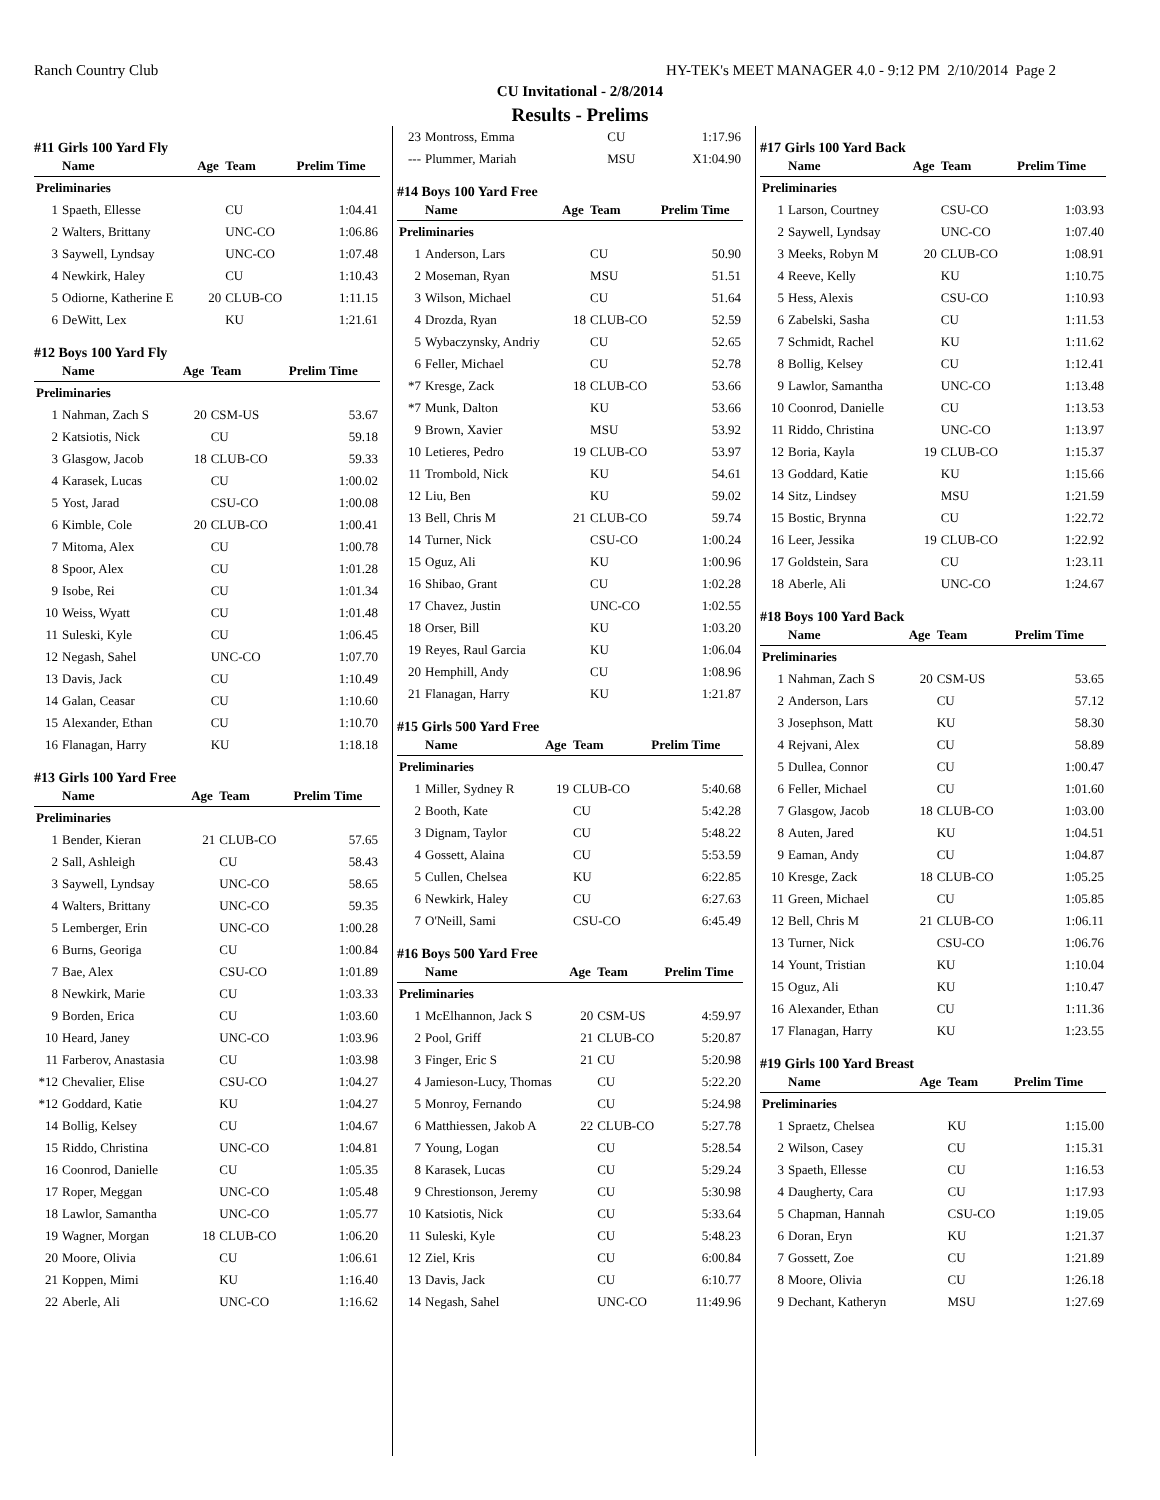Ranch Country Club HY-TEK's MEET MANAGER 4.0 - 9:12 PM 2/10/2014 Page 2
CU Invitational - 2/8/2014
Results - Prelims
#11 Girls 100 Yard Fly
| | Name | Age | Team | Prelim Time |
| --- | --- | --- | --- | --- |
| Preliminaries | | | | |
| 1 | Spaeth, Ellesse | | CU | 1:04.41 |
| 2 | Walters, Brittany | | UNC-CO | 1:06.86 |
| 3 | Saywell, Lyndsay | | UNC-CO | 1:07.48 |
| 4 | Newkirk, Haley | | CU | 1:10.43 |
| 5 | Odiorne, Katherine E | 20 | CLUB-CO | 1:11.15 |
| 6 | DeWitt, Lex | | KU | 1:21.61 |
#12 Boys 100 Yard Fly
| | Name | Age | Team | Prelim Time |
| --- | --- | --- | --- | --- |
| Preliminaries | | | | |
| 1 | Nahman, Zach S | 20 | CSM-US | 53.67 |
| 2 | Katsiotis, Nick | | CU | 59.18 |
| 3 | Glasgow, Jacob | 18 | CLUB-CO | 59.33 |
| 4 | Karasek, Lucas | | CU | 1:00.02 |
| 5 | Yost, Jarad | | CSU-CO | 1:00.08 |
| 6 | Kimble, Cole | 20 | CLUB-CO | 1:00.41 |
| 7 | Mitoma, Alex | | CU | 1:00.78 |
| 8 | Spoor, Alex | | CU | 1:01.28 |
| 9 | Isobe, Rei | | CU | 1:01.34 |
| 10 | Weiss, Wyatt | | CU | 1:01.48 |
| 11 | Suleski, Kyle | | CU | 1:06.45 |
| 12 | Negash, Sahel | | UNC-CO | 1:07.70 |
| 13 | Davis, Jack | | CU | 1:10.49 |
| 14 | Galan, Ceasar | | CU | 1:10.60 |
| 15 | Alexander, Ethan | | CU | 1:10.70 |
| 16 | Flanagan, Harry | | KU | 1:18.18 |
#13 Girls 100 Yard Free
| | Name | Age | Team | Prelim Time |
| --- | --- | --- | --- | --- |
| Preliminaries | | | | |
| 1 | Bender, Kieran | 21 | CLUB-CO | 57.65 |
| 2 | Sall, Ashleigh | | CU | 58.43 |
| 3 | Saywell, Lyndsay | | UNC-CO | 58.65 |
| 4 | Walters, Brittany | | UNC-CO | 59.35 |
| 5 | Lemberger, Erin | | UNC-CO | 1:00.28 |
| 6 | Burns, Georiga | | CU | 1:00.84 |
| 7 | Bae, Alex | | CSU-CO | 1:01.89 |
| 8 | Newkirk, Marie | | CU | 1:03.33 |
| 9 | Borden, Erica | | CU | 1:03.60 |
| 10 | Heard, Janey | | UNC-CO | 1:03.96 |
| 11 | Farberov, Anastasia | | CU | 1:03.98 |
| *12 | Chevalier, Elise | | CSU-CO | 1:04.27 |
| *12 | Goddard, Katie | | KU | 1:04.27 |
| 14 | Bollig, Kelsey | | CU | 1:04.67 |
| 15 | Riddo, Christina | | UNC-CO | 1:04.81 |
| 16 | Coonrod, Danielle | | CU | 1:05.35 |
| 17 | Roper, Meggan | | UNC-CO | 1:05.48 |
| 18 | Lawlor, Samantha | | UNC-CO | 1:05.77 |
| 19 | Wagner, Morgan | 18 | CLUB-CO | 1:06.20 |
| 20 | Moore, Olivia | | CU | 1:06.61 |
| 21 | Koppen, Mimi | | KU | 1:16.40 |
| 22 | Aberle, Ali | | UNC-CO | 1:16.62 |
| 23 | Montross, Emma | | CU | 1:17.96 |
| --- | Plummer, Mariah | | MSU | X1:04.90 |
#14 Boys 100 Yard Free
| | Name | Age | Team | Prelim Time |
| --- | --- | --- | --- | --- |
| Preliminaries | | | | |
| 1 | Anderson, Lars | | CU | 50.90 |
| 2 | Moseman, Ryan | | MSU | 51.51 |
| 3 | Wilson, Michael | | CU | 51.64 |
| 4 | Drozda, Ryan | 18 | CLUB-CO | 52.59 |
| 5 | Wybaczynsky, Andriy | | CU | 52.65 |
| 6 | Feller, Michael | | CU | 52.78 |
| *7 | Kresge, Zack | 18 | CLUB-CO | 53.66 |
| *7 | Munk, Dalton | | KU | 53.66 |
| 9 | Brown, Xavier | | MSU | 53.92 |
| 10 | Letieres, Pedro | 19 | CLUB-CO | 53.97 |
| 11 | Trombold, Nick | | KU | 54.61 |
| 12 | Liu, Ben | | KU | 59.02 |
| 13 | Bell, Chris M | 21 | CLUB-CO | 59.74 |
| 14 | Turner, Nick | | CSU-CO | 1:00.24 |
| 15 | Oguz, Ali | | KU | 1:00.96 |
| 16 | Shibao, Grant | | CU | 1:02.28 |
| 17 | Chavez, Justin | | UNC-CO | 1:02.55 |
| 18 | Orser, Bill | | KU | 1:03.20 |
| 19 | Reyes, Raul Garcia | | KU | 1:06.04 |
| 20 | Hemphill, Andy | | CU | 1:08.96 |
| 21 | Flanagan, Harry | | KU | 1:21.87 |
#15 Girls 500 Yard Free
| | Name | Age | Team | Prelim Time |
| --- | --- | --- | --- | --- |
| Preliminaries | | | | |
| 1 | Miller, Sydney R | 19 | CLUB-CO | 5:40.68 |
| 2 | Booth, Kate | | CU | 5:42.28 |
| 3 | Dignam, Taylor | | CU | 5:48.22 |
| 4 | Gossett, Alaina | | CU | 5:53.59 |
| 5 | Cullen, Chelsea | | KU | 6:22.85 |
| 6 | Newkirk, Haley | | CU | 6:27.63 |
| 7 | O'Neill, Sami | | CSU-CO | 6:45.49 |
#16 Boys 500 Yard Free
| | Name | Age | Team | Prelim Time |
| --- | --- | --- | --- | --- |
| Preliminaries | | | | |
| 1 | McElhannon, Jack S | 20 | CSM-US | 4:59.97 |
| 2 | Pool, Griff | 21 | CLUB-CO | 5:20.87 |
| 3 | Finger, Eric S | 21 | CU | 5:20.98 |
| 4 | Jamieson-Lucy, Thomas | | CU | 5:22.20 |
| 5 | Monroy, Fernando | | CU | 5:24.98 |
| 6 | Matthiessen, Jakob A | 22 | CLUB-CO | 5:27.78 |
| 7 | Young, Logan | | CU | 5:28.54 |
| 8 | Karasek, Lucas | | CU | 5:29.24 |
| 9 | Chrestionson, Jeremy | | CU | 5:30.98 |
| 10 | Katsiotis, Nick | | CU | 5:33.64 |
| 11 | Suleski, Kyle | | CU | 5:48.23 |
| 12 | Ziel, Kris | | CU | 6:00.84 |
| 13 | Davis, Jack | | CU | 6:10.77 |
| 14 | Negash, Sahel | | UNC-CO | 11:49.96 |
#17 Girls 100 Yard Back
| | Name | Age | Team | Prelim Time |
| --- | --- | --- | --- | --- |
| Preliminaries | | | | |
| 1 | Larson, Courtney | | CSU-CO | 1:03.93 |
| 2 | Saywell, Lyndsay | | UNC-CO | 1:07.40 |
| 3 | Meeks, Robyn M | 20 | CLUB-CO | 1:08.91 |
| 4 | Reeve, Kelly | | KU | 1:10.75 |
| 5 | Hess, Alexis | | CSU-CO | 1:10.93 |
| 6 | Zabelski, Sasha | | CU | 1:11.53 |
| 7 | Schmidt, Rachel | | KU | 1:11.62 |
| 8 | Bollig, Kelsey | | CU | 1:12.41 |
| 9 | Lawlor, Samantha | | UNC-CO | 1:13.48 |
| 10 | Coonrod, Danielle | | CU | 1:13.53 |
| 11 | Riddo, Christina | | UNC-CO | 1:13.97 |
| 12 | Boria, Kayla | 19 | CLUB-CO | 1:15.37 |
| 13 | Goddard, Katie | | KU | 1:15.66 |
| 14 | Sitz, Lindsey | | MSU | 1:21.59 |
| 15 | Bostic, Brynna | | CU | 1:22.72 |
| 16 | Leer, Jessika | 19 | CLUB-CO | 1:22.92 |
| 17 | Goldstein, Sara | | CU | 1:23.11 |
| 18 | Aberle, Ali | | UNC-CO | 1:24.67 |
#18 Boys 100 Yard Back
| | Name | Age | Team | Prelim Time |
| --- | --- | --- | --- | --- |
| Preliminaries | | | | |
| 1 | Nahman, Zach S | 20 | CSM-US | 53.65 |
| 2 | Anderson, Lars | | CU | 57.12 |
| 3 | Josephson, Matt | | KU | 58.30 |
| 4 | Rejvani, Alex | | CU | 58.89 |
| 5 | Dullea, Connor | | CU | 1:00.47 |
| 6 | Feller, Michael | | CU | 1:01.60 |
| 7 | Glasgow, Jacob | 18 | CLUB-CO | 1:03.00 |
| 8 | Auten, Jared | | KU | 1:04.51 |
| 9 | Eaman, Andy | | CU | 1:04.87 |
| 10 | Kresge, Zack | 18 | CLUB-CO | 1:05.25 |
| 11 | Green, Michael | | CU | 1:05.85 |
| 12 | Bell, Chris M | 21 | CLUB-CO | 1:06.11 |
| 13 | Turner, Nick | | CSU-CO | 1:06.76 |
| 14 | Yount, Tristian | | KU | 1:10.04 |
| 15 | Oguz, Ali | | KU | 1:10.47 |
| 16 | Alexander, Ethan | | CU | 1:11.36 |
| 17 | Flanagan, Harry | | KU | 1:23.55 |
#19 Girls 100 Yard Breast
| | Name | Age | Team | Prelim Time |
| --- | --- | --- | --- | --- |
| Preliminaries | | | | |
| 1 | Spraetz, Chelsea | | KU | 1:15.00 |
| 2 | Wilson, Casey | | CU | 1:15.31 |
| 3 | Spaeth, Ellesse | | CU | 1:16.53 |
| 4 | Daugherty, Cara | | CU | 1:17.93 |
| 5 | Chapman, Hannah | | CSU-CO | 1:19.05 |
| 6 | Doran, Eryn | | KU | 1:21.37 |
| 7 | Gossett, Zoe | | CU | 1:21.89 |
| 8 | Moore, Olivia | | CU | 1:26.18 |
| 9 | Dechant, Katheryn | | MSU | 1:27.69 |